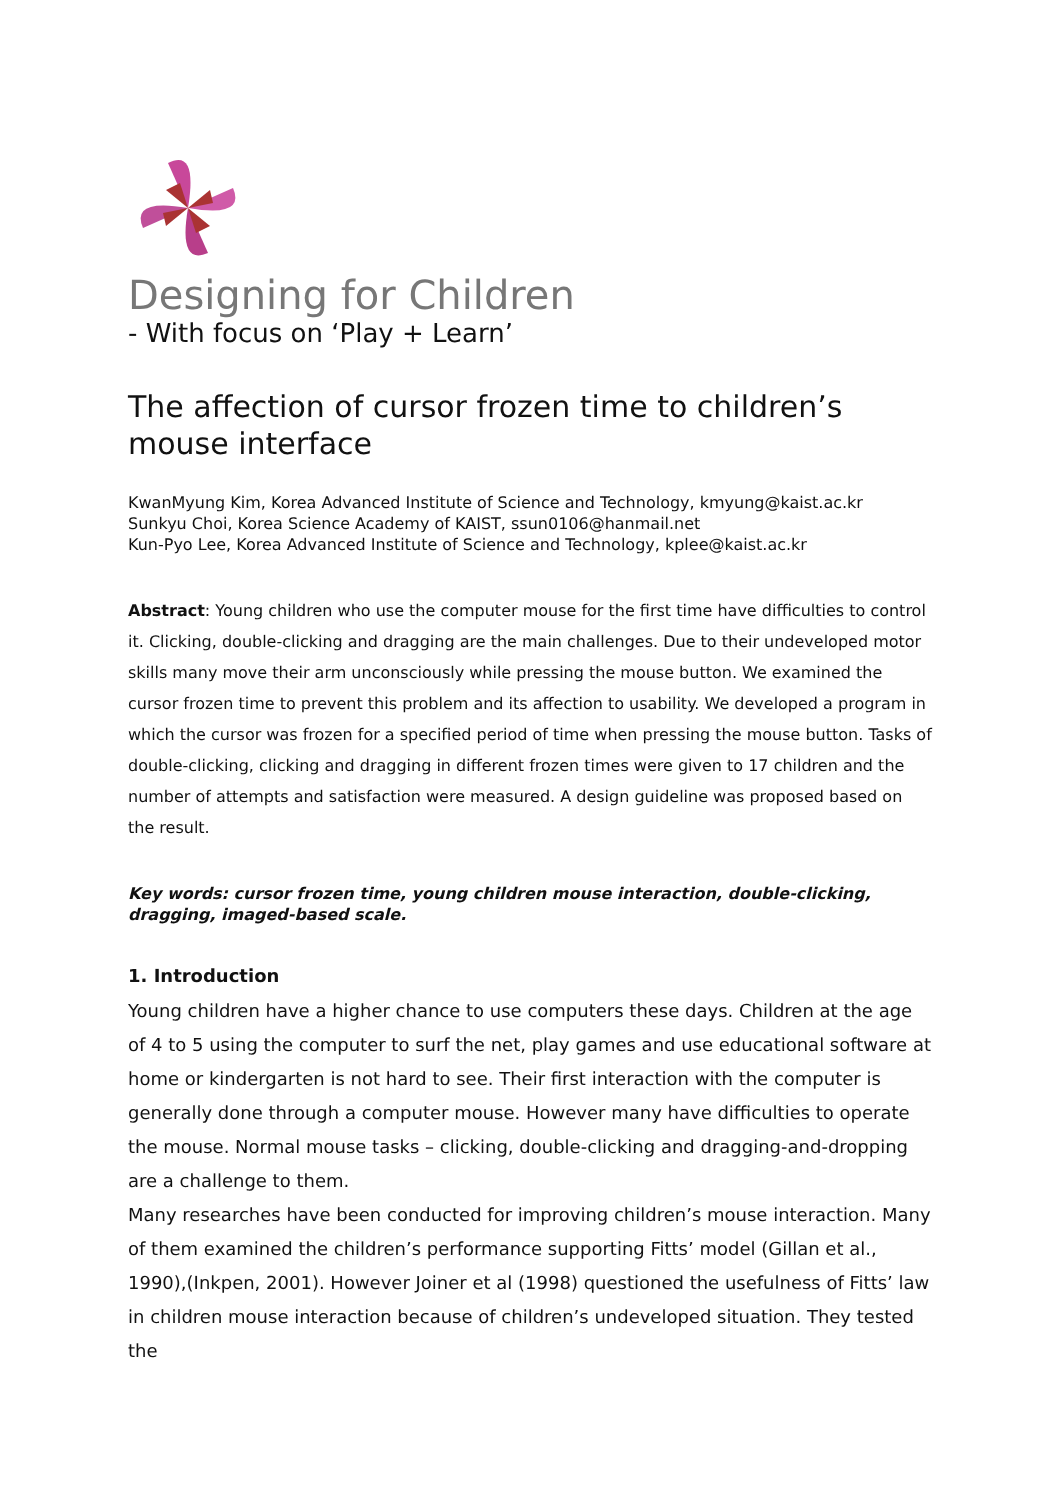Designing for Children
- With focus on ‘Play + Learn’
The affection of cursor frozen time to children’s mouse interface
KwanMyung Kim, Korea Advanced Institute of Science and Technology, kmyung@kaist.ac.kr
Sunkyu Choi, Korea Science Academy of KAIST, ssun0106@hanmail.net
Kun-Pyo Lee, Korea Advanced Institute of Science and Technology, kplee@kaist.ac.kr
Abstract: Young children who use the computer mouse for the first time have difficulties to control it. Clicking, double-clicking and dragging are the main challenges. Due to their undeveloped motor skills many move their arm unconsciously while pressing the mouse button. We examined the cursor frozen time to prevent this problem and its affection to usability. We developed a program in which the cursor was frozen for a specified period of time when pressing the mouse button. Tasks of double-clicking, clicking and dragging in different frozen times were given to 17 children and the number of attempts and satisfaction were measured. A design guideline was proposed based on the result.
Key words: cursor frozen time, young children mouse interaction, double-clicking, dragging, imaged-based scale.
1. Introduction
Young children have a higher chance to use computers these days. Children at the age of 4 to 5 using the computer to surf the net, play games and use educational software at home or kindergarten is not hard to see. Their first interaction with the computer is generally done through a computer mouse. However many have difficulties to operate the mouse. Normal mouse tasks – clicking, double-clicking and dragging-and-dropping are a challenge to them.
Many researches have been conducted for improving children’s mouse interaction. Many of them examined the children’s performance supporting Fitts’ model (Gillan et al., 1990),(Inkpen, 2001). However Joiner et al (1998) questioned the usefulness of Fitts’ law in children mouse interaction because of children’s undeveloped situation. They tested the